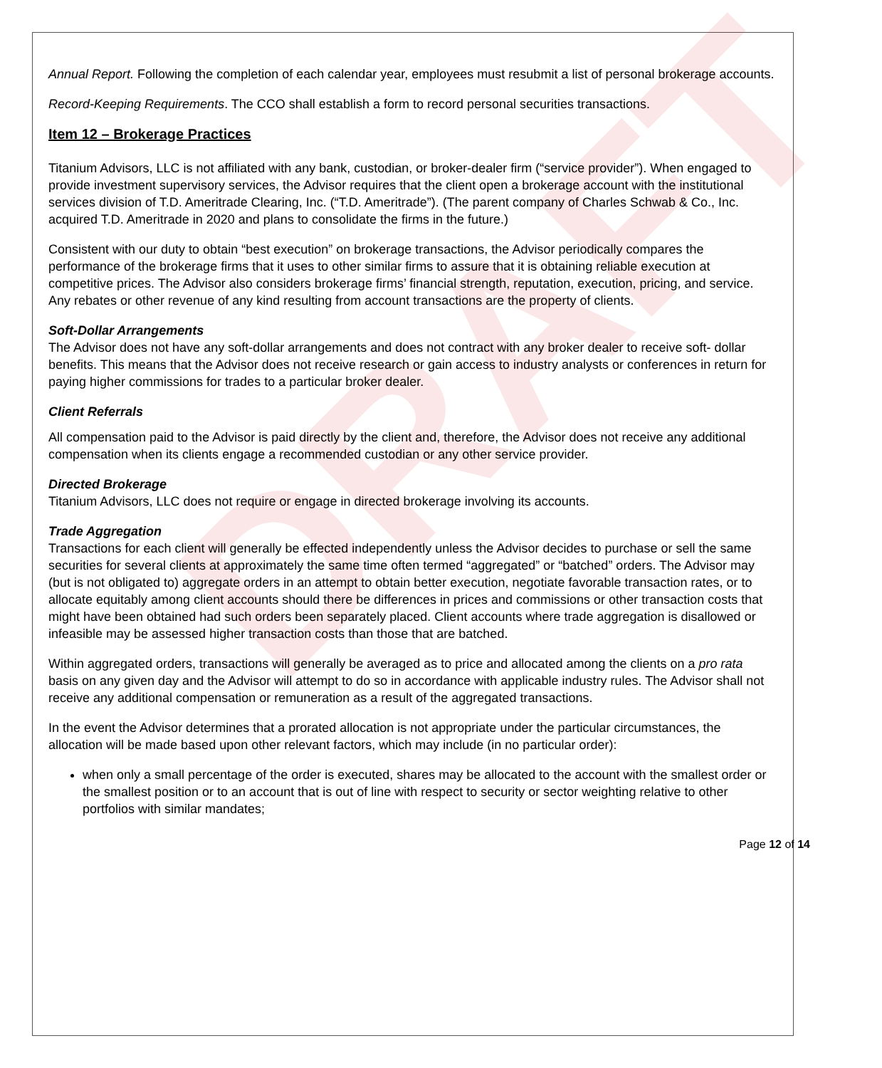DRAFT
Annual Report. Following the completion of each calendar year, employees must resubmit a list of personal brokerage accounts.
Record-Keeping Requirements. The CCO shall establish a form to record personal securities transactions.
Item 12 – Brokerage Practices
Titanium Advisors, LLC is not affiliated with any bank, custodian, or broker-dealer firm (“service provider”). When engaged to provide investment supervisory services, the Advisor requires that the client open a brokerage account with the institutional services division of T.D. Ameritrade Clearing, Inc. (“T.D. Ameritrade”). (The parent company of Charles Schwab & Co., Inc. acquired T.D. Ameritrade in 2020 and plans to consolidate the firms in the future.)
Consistent with our duty to obtain “best execution” on brokerage transactions, the Advisor periodically compares the performance of the brokerage firms that it uses to other similar firms to assure that it is obtaining reliable execution at competitive prices. The Advisor also considers brokerage firms’ financial strength, reputation, execution, pricing, and service. Any rebates or other revenue of any kind resulting from account transactions are the property of clients.
Soft-Dollar Arrangements
The Advisor does not have any soft-dollar arrangements and does not contract with any broker dealer to receive soft- dollar benefits. This means that the Advisor does not receive research or gain access to industry analysts or conferences in return for paying higher commissions for trades to a particular broker dealer.
Client Referrals
All compensation paid to the Advisor is paid directly by the client and, therefore, the Advisor does not receive any additional compensation when its clients engage a recommended custodian or any other service provider.
Directed Brokerage
Titanium Advisors, LLC does not require or engage in directed brokerage involving its accounts.
Trade Aggregation
Transactions for each client will generally be effected independently unless the Advisor decides to purchase or sell the same securities for several clients at approximately the same time often termed “aggregated” or “batched” orders. The Advisor may (but is not obligated to) aggregate orders in an attempt to obtain better execution, negotiate favorable transaction rates, or to allocate equitably among client accounts should there be differences in prices and commissions or other transaction costs that might have been obtained had such orders been separately placed. Client accounts where trade aggregation is disallowed or infeasible may be assessed higher transaction costs than those that are batched.
Within aggregated orders, transactions will generally be averaged as to price and allocated among the clients on a pro rata basis on any given day and the Advisor will attempt to do so in accordance with applicable industry rules. The Advisor shall not receive any additional compensation or remuneration as a result of the aggregated transactions.
In the event the Advisor determines that a prorated allocation is not appropriate under the particular circumstances, the allocation will be made based upon other relevant factors, which may include (in no particular order):
when only a small percentage of the order is executed, shares may be allocated to the account with the smallest order or the smallest position or to an account that is out of line with respect to security or sector weighting relative to other portfolios with similar mandates;
Page 12 of 14